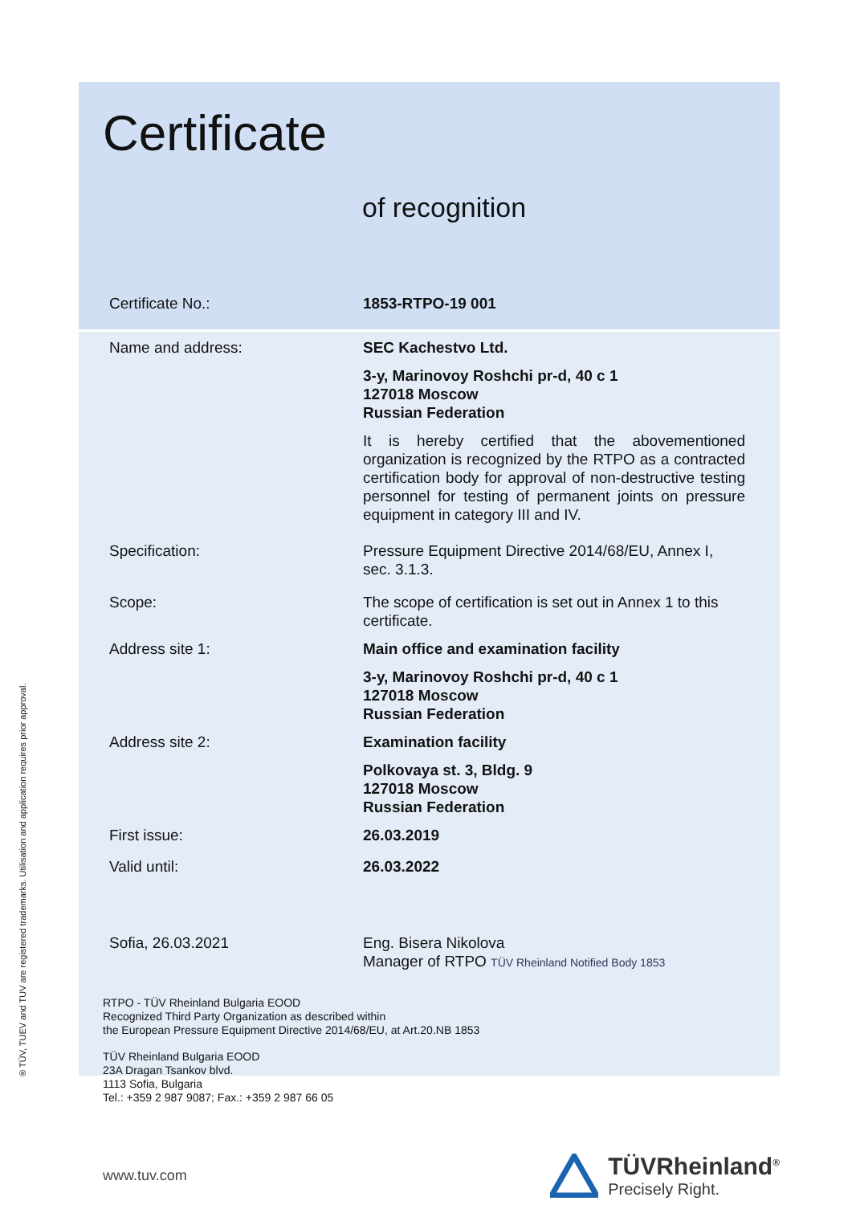® TÜV, TUEV and TUV are registered trademarks. Utilisation and application requires prior approval.
Certificate
of recognition
Certificate No.: 1853-RTPO-19 001
Name and address: SEC Kachestvo Ltd.
3-y, Marinovoy Roshchi pr-d, 40 c 1
127018 Moscow
Russian Federation
It is hereby certified that the abovementioned organization is recognized by the RTPO as a contracted certification body for approval of non-destructive testing personnel for testing of permanent joints on pressure equipment in category III and IV.
Specification: Pressure Equipment Directive 2014/68/EU, Annex I, sec. 3.1.3.
Scope: The scope of certification is set out in Annex 1 to this certificate.
Address site 1: Main office and examination facility
3-y, Marinovoy Roshchi pr-d, 40 c 1
127018 Moscow
Russian Federation
Address site 2: Examination facility
Polkovaya st. 3, Bldg. 9
127018 Moscow
Russian Federation
First issue: 26.03.2019
Valid until: 26.03.2022
Sofia, 26.03.2021 Eng. Bisera Nikolova
Manager of RTPO TÜV Rheinland Notified Body 1853
RTPO - TÜV Rheinland Bulgaria EOOD
Recognized Third Party Organization as described within
the European Pressure Equipment Directive 2014/68/EU, at Art.20.NB 1853
TÜV Rheinland Bulgaria EOOD
23A Dragan Tsankov blvd.
1113 Sofia, Bulgaria
Tel.: +359 2 987 9087; Fax.: +359 2 987 66 05
www.tuv.com
TÜVRheinland<sup>®</sup>
Precisely Right.